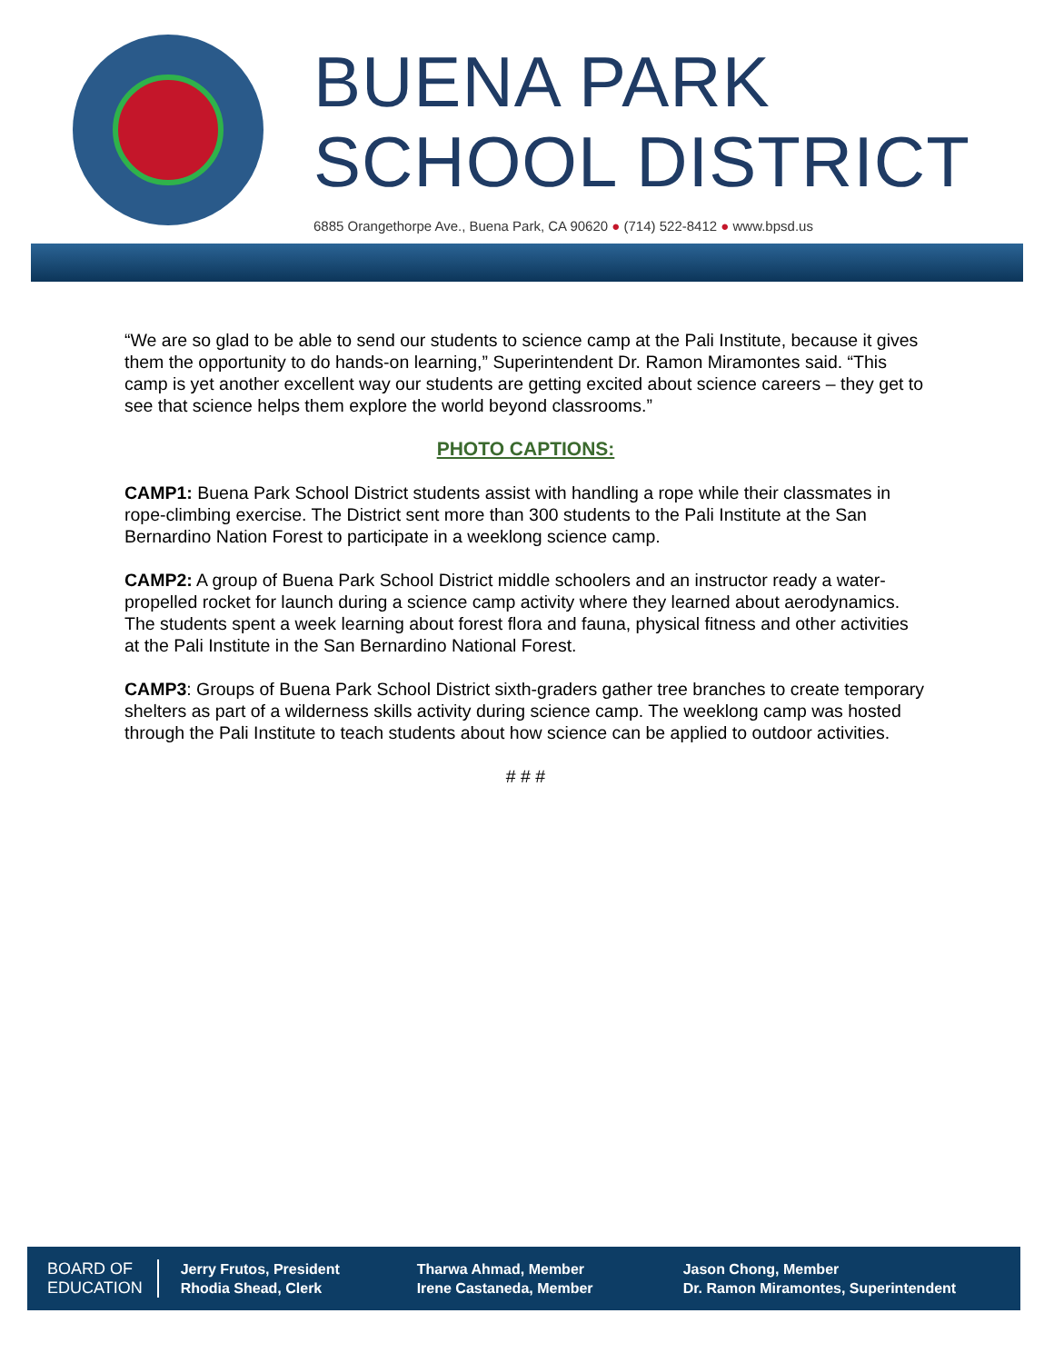BUENA PARK
SCHOOL DISTRICT
6885 Orangethorpe Ave., Buena Park, CA 90620 ● (714) 522-8412 ● www.bpsd.us
“We are so glad to be able to send our students to science camp at the Pali Institute, because it gives them the opportunity to do hands-on learning,” Superintendent Dr. Ramon Miramontes said. “This camp is yet another excellent way our students are getting excited about science careers – they get to see that science helps them explore the world beyond classrooms.”
PHOTO CAPTIONS:
CAMP1: Buena Park School District students assist with handling a rope while their classmates in rope-climbing exercise. The District sent more than 300 students to the Pali Institute at the San Bernardino Nation Forest to participate in a weeklong science camp.
CAMP2: A group of Buena Park School District middle schoolers and an instructor ready a water-propelled rocket for launch during a science camp activity where they learned about aerodynamics. The students spent a week learning about forest flora and fauna, physical fitness and other activities at the Pali Institute in the San Bernardino National Forest.
CAMP3: Groups of Buena Park School District sixth-graders gather tree branches to create temporary shelters as part of a wilderness skills activity during science camp. The weeklong camp was hosted through the Pali Institute to teach students about how science can be applied to outdoor activities.
# # #
BOARD OF
EDUCATION
Jerry Frutos, President
Rhodia Shead, Clerk
Tharwa Ahmad, Member
Irene Castaneda, Member
Jason Chong, Member
Dr. Ramon Miramontes, Superintendent